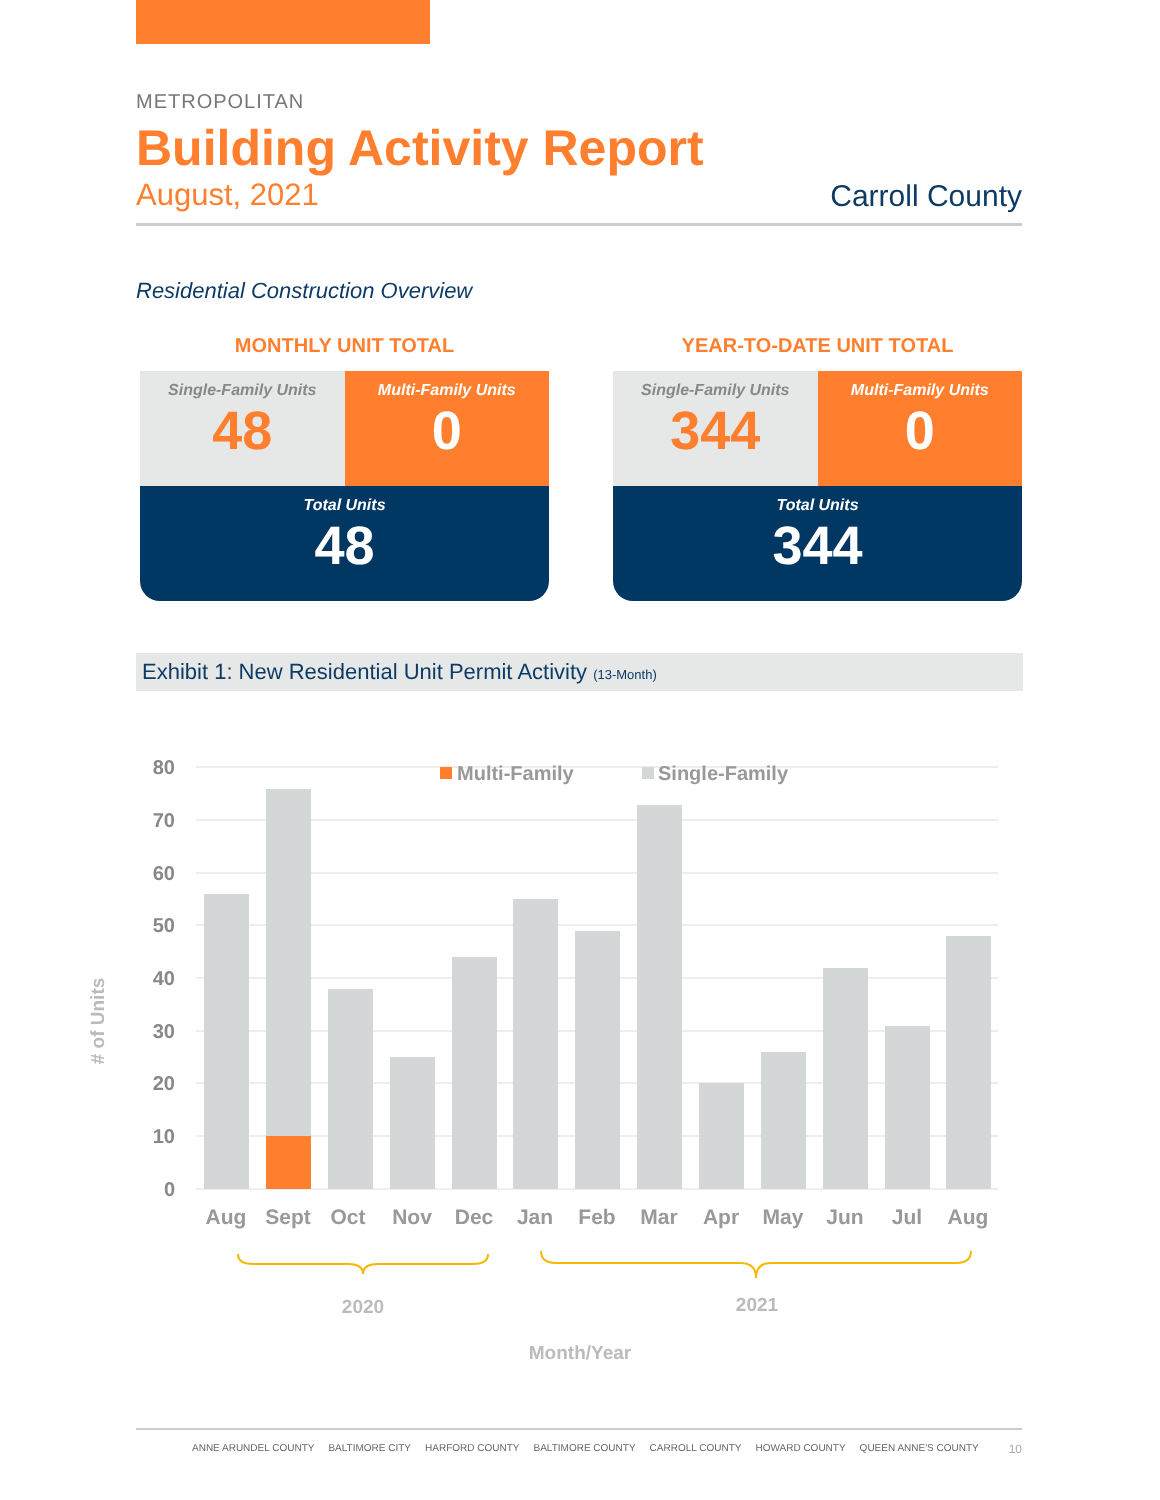METROPOLITAN
Building Activity Report
August, 2021 Carroll County
Residential Construction Overview
MONTHLY UNIT TOTAL
| Single-Family Units 48 | Multi-Family Units 0 |
| Total Units 48 | |
YEAR-TO-DATE UNIT TOTAL
| Single-Family Units 344 | Multi-Family Units 0 |
| Total Units 344 | |
Exhibit 1: New Residential Unit Permit Activity (13-Month)
0
10
20
30
40
50
60
70
80
Multi-Family
Single-Family
Aug
Sept
Oct
Nov
Dec
Jan
Feb
Mar
Apr
May
Jun
Jul
Aug
2020
2021
Month/Year
# of Units
ANNE ARUNDEL COUNTY BALTIMORE CITY HARFORD COUNTY BALTIMORE COUNTY CARROLL COUNTY HOWARD COUNTY QUEEN ANNE'S COUNTY 10